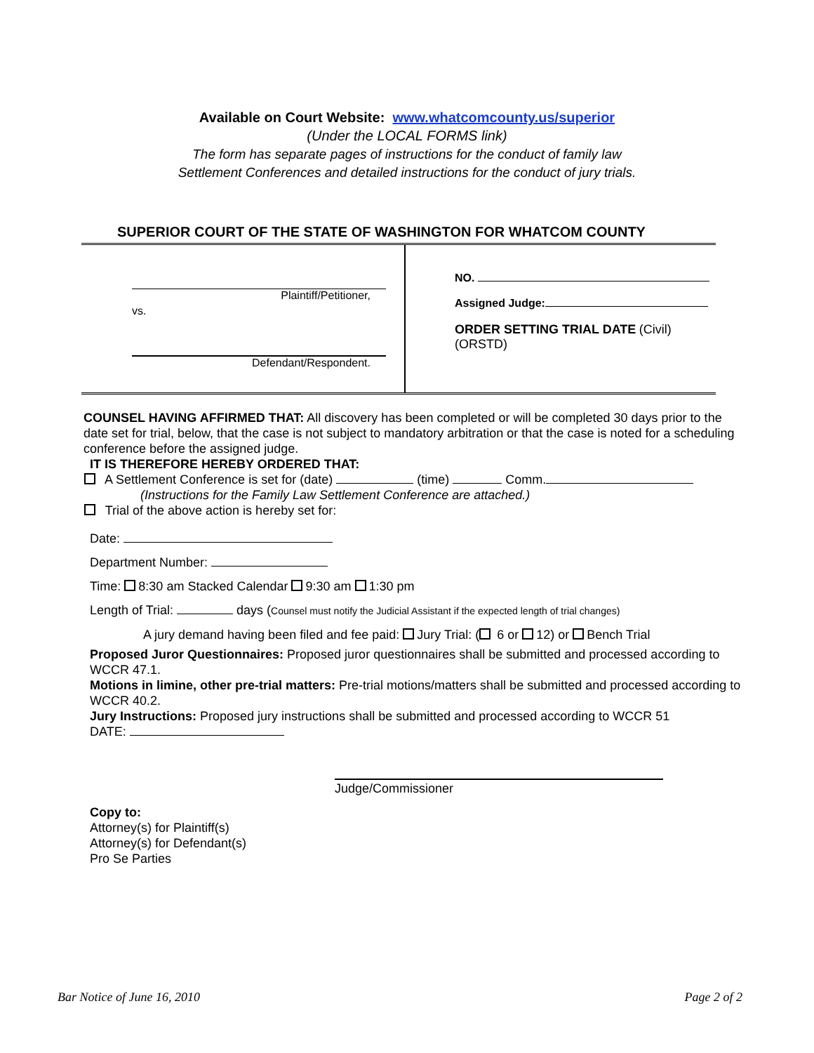Available on Court Website: www.whatcomcounty.us/superior
(Under the LOCAL FORMS link)
The form has separate pages of instructions for the conduct of family law
Settlement Conferences and detailed instructions for the conduct of jury trials.
SUPERIOR COURT OF THE STATE OF WASHINGTON FOR WHATCOM COUNTY
Plaintiff/Petitioner,
vs.
Defendant/Respondent.
NO.
Assigned Judge:
ORDER SETTING TRIAL DATE (Civil)
(ORSTD)
COUNSEL HAVING AFFIRMED THAT: All discovery has been completed or will be completed 30 days prior to the date set for trial, below, that the case is not subject to mandatory arbitration or that the case is noted for a scheduling conference before the assigned judge.
IT IS THEREFORE HEREBY ORDERED THAT:
A Settlement Conference is set for (date) (time) Comm.
(Instructions for the Family Law Settlement Conference are attached.)
Trial of the above action is hereby set for:
Date:
Department Number:
Time: 8:30 am Stacked Calendar 9:30 am 1:30 pm
Length of Trial: days (Counsel must notify the Judicial Assistant if the expected length of trial changes)
A jury demand having been filed and fee paid: Jury Trial: ( 6 or 12) or Bench Trial
Proposed Juror Questionnaires: Proposed juror questionnaires shall be submitted and processed according to WCCR 47.1.
Motions in limine, other pre-trial matters: Pre-trial motions/matters shall be submitted and processed according to WCCR 40.2.
Jury Instructions: Proposed jury instructions shall be submitted and processed according to WCCR 51
DATE:
Judge/Commissioner
Copy to:
Attorney(s) for Plaintiff(s)
Attorney(s) for Defendant(s)
Pro Se Parties
Bar Notice of June 16, 2010 Page 2 of 2